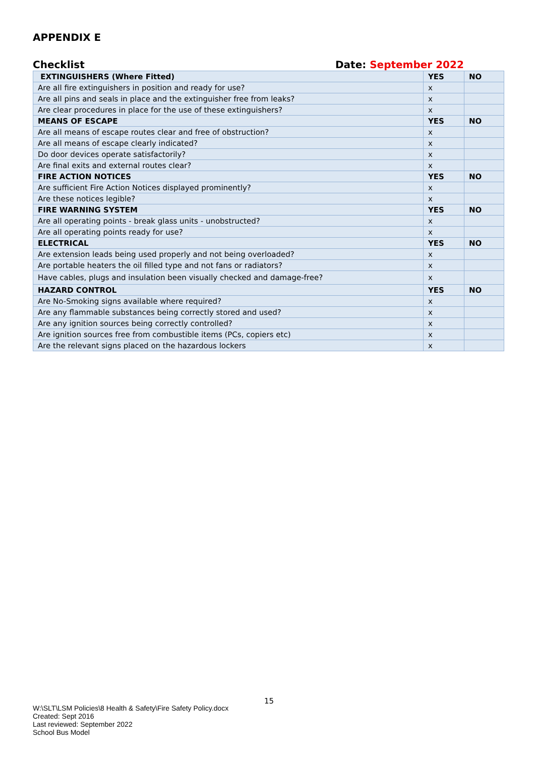APPENDIX E
Checklist Date: September 2022
| EXTINGUISHERS (Where Fitted) | YES | NO |
| Are all fire extinguishers in position and ready for use? | x | |
| Are all pins and seals in place and the extinguisher free from leaks? | x | |
| Are clear procedures in place for the use of these extinguishers? | x | |
| MEANS OF ESCAPE | YES | NO |
| Are all means of escape routes clear and free of obstruction? | x | |
| Are all means of escape clearly indicated? | x | |
| Do door devices operate satisfactorily? | x | |
| Are final exits and external routes clear? | x | |
| FIRE ACTION NOTICES | YES | NO |
| Are sufficient Fire Action Notices displayed prominently? | x | |
| Are these notices legible? | x | |
| FIRE WARNING SYSTEM | YES | NO |
| Are all operating points - break glass units - unobstructed? | x | |
| Are all operating points ready for use? | x | |
| ELECTRICAL | YES | NO |
| Are extension leads being used properly and not being overloaded? | x | |
| Are portable heaters the oil filled type and not fans or radiators? | x | |
| Have cables, plugs and insulation been visually checked and damage-free? | x | |
| HAZARD CONTROL | YES | NO |
| Are No-Smoking signs available where required? | x | |
| Are any flammable substances being correctly stored and used? | x | |
| Are any ignition sources being correctly controlled? | x | |
| Are ignition sources free from combustible items (PCs, copiers etc) | x | |
| Are the relevant signs placed on the hazardous lockers | x | |
15
W:\SLT\LSM Policies\8 Health & Safety\Fire Safety Policy.docx
Created: Sept 2016
Last reviewed: September 2022
School Bus Model